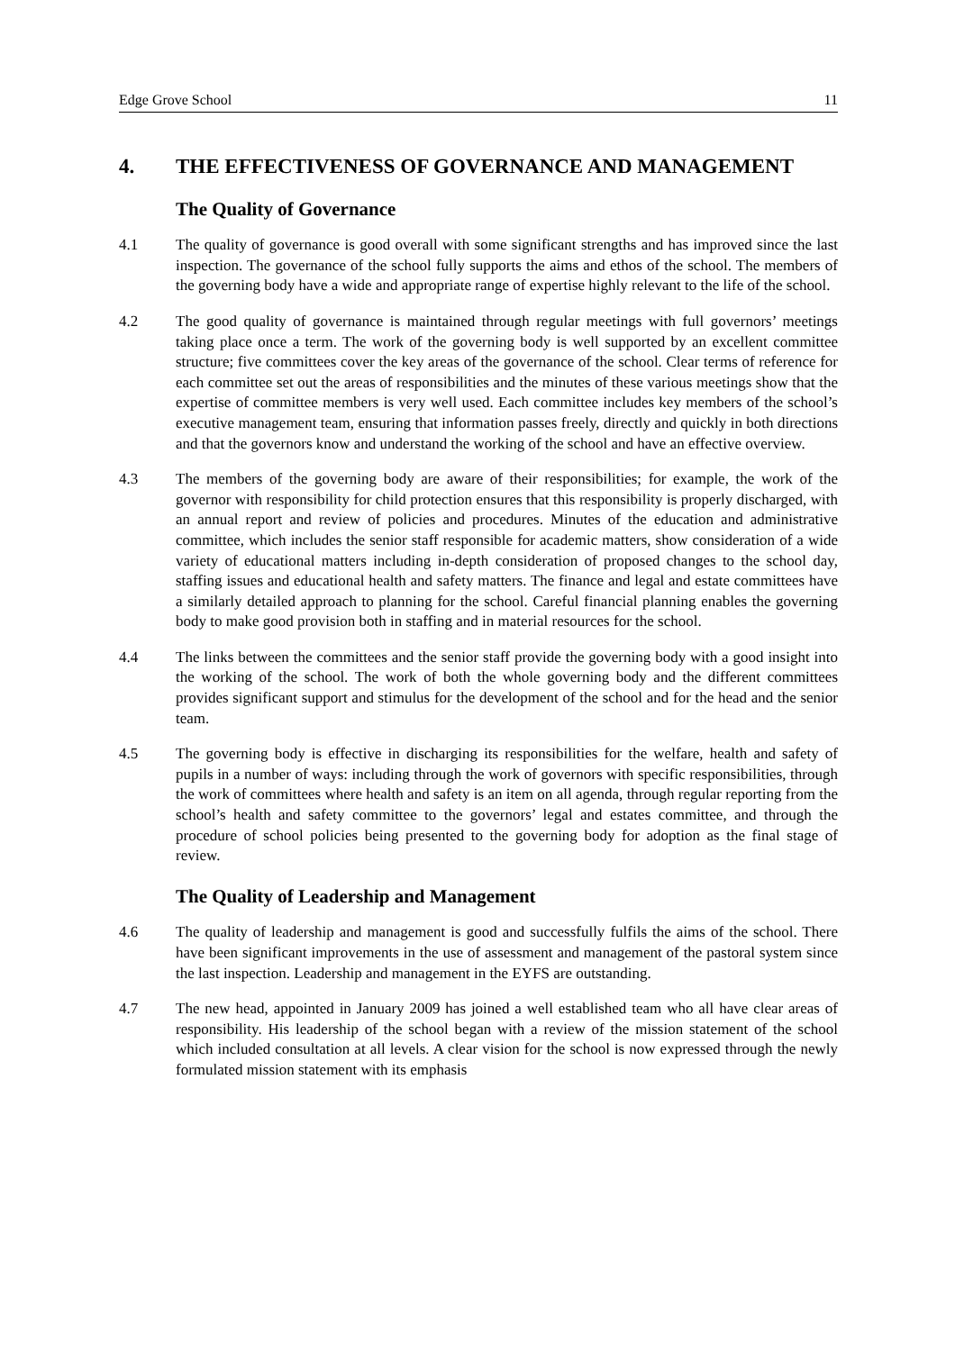Edge Grove School 11
4. THE EFFECTIVENESS OF GOVERNANCE AND MANAGEMENT
The Quality of Governance
4.1 The quality of governance is good overall with some significant strengths and has improved since the last inspection. The governance of the school fully supports the aims and ethos of the school. The members of the governing body have a wide and appropriate range of expertise highly relevant to the life of the school.
4.2 The good quality of governance is maintained through regular meetings with full governors’ meetings taking place once a term. The work of the governing body is well supported by an excellent committee structure; five committees cover the key areas of the governance of the school. Clear terms of reference for each committee set out the areas of responsibilities and the minutes of these various meetings show that the expertise of committee members is very well used. Each committee includes key members of the school’s executive management team, ensuring that information passes freely, directly and quickly in both directions and that the governors know and understand the working of the school and have an effective overview.
4.3 The members of the governing body are aware of their responsibilities; for example, the work of the governor with responsibility for child protection ensures that this responsibility is properly discharged, with an annual report and review of policies and procedures. Minutes of the education and administrative committee, which includes the senior staff responsible for academic matters, show consideration of a wide variety of educational matters including in-depth consideration of proposed changes to the school day, staffing issues and educational health and safety matters. The finance and legal and estate committees have a similarly detailed approach to planning for the school. Careful financial planning enables the governing body to make good provision both in staffing and in material resources for the school.
4.4 The links between the committees and the senior staff provide the governing body with a good insight into the working of the school. The work of both the whole governing body and the different committees provides significant support and stimulus for the development of the school and for the head and the senior team.
4.5 The governing body is effective in discharging its responsibilities for the welfare, health and safety of pupils in a number of ways: including through the work of governors with specific responsibilities, through the work of committees where health and safety is an item on all agenda, through regular reporting from the school’s health and safety committee to the governors’ legal and estates committee, and through the procedure of school policies being presented to the governing body for adoption as the final stage of review.
The Quality of Leadership and Management
4.6 The quality of leadership and management is good and successfully fulfils the aims of the school. There have been significant improvements in the use of assessment and management of the pastoral system since the last inspection. Leadership and management in the EYFS are outstanding.
4.7 The new head, appointed in January 2009 has joined a well established team who all have clear areas of responsibility. His leadership of the school began with a review of the mission statement of the school which included consultation at all levels. A clear vision for the school is now expressed through the newly formulated mission statement with its emphasis